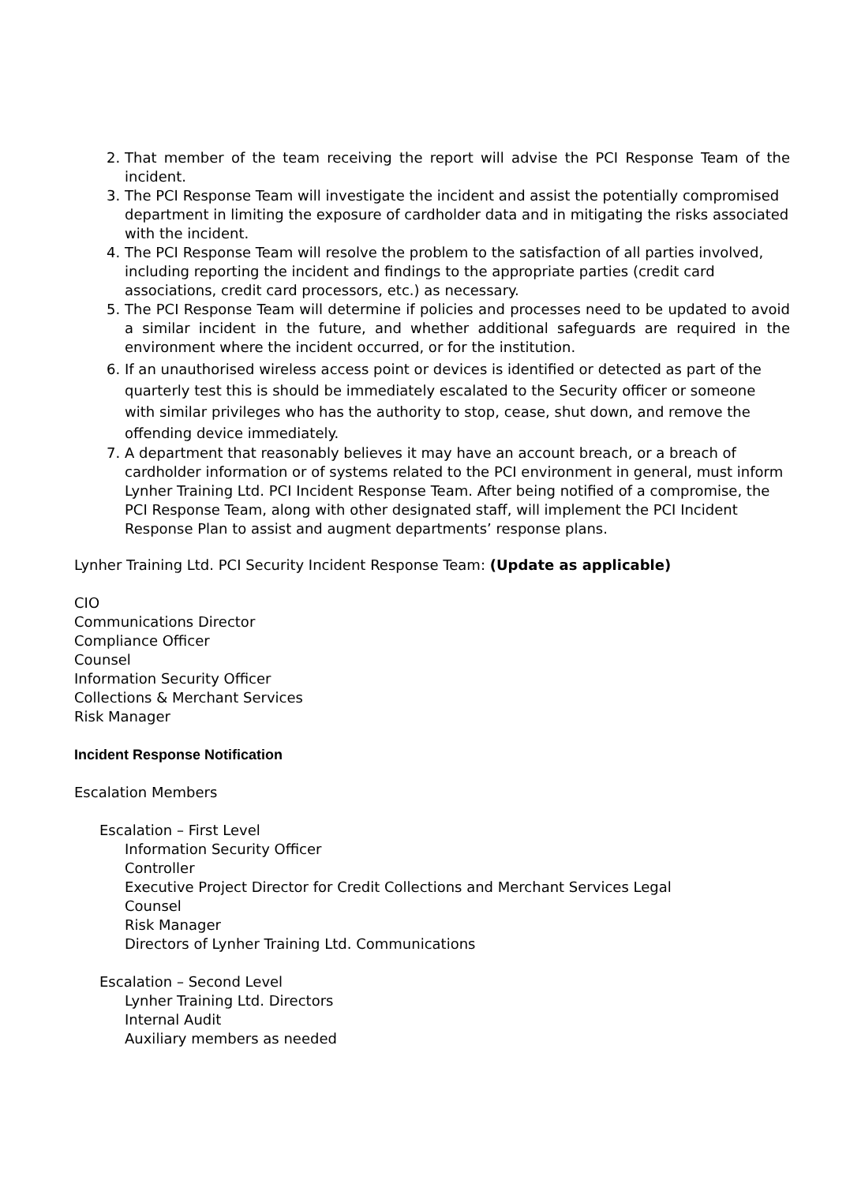2. That member of the team receiving the report will advise the PCI Response Team of the incident.
3. The PCI Response Team will investigate the incident and assist the potentially compromised department in limiting the exposure of cardholder data and in mitigating the risks associated with the incident.
4. The PCI Response Team will resolve the problem to the satisfaction of all parties involved, including reporting the incident and findings to the appropriate parties (credit card associations, credit card processors, etc.) as necessary.
5. The PCI Response Team will determine if policies and processes need to be updated to avoid a similar incident in the future, and whether additional safeguards are required in the environment where the incident occurred, or for the institution.
6. If an unauthorised wireless access point or devices is identified or detected as part of the quarterly test this is should be immediately escalated to the Security officer or someone with similar privileges who has the authority to stop, cease, shut down, and remove the offending device immediately.
7. A department that reasonably believes it may have an account breach, or a breach of cardholder information or of systems related to the PCI environment in general, must inform Lynher Training Ltd. PCI Incident Response Team. After being notified of a compromise, the PCI Response Team, along with other designated staff, will implement the PCI Incident Response Plan to assist and augment departments’ response plans.
Lynher Training Ltd. PCI Security Incident Response Team: (Update as applicable)
CIO
Communications Director
Compliance Officer
Counsel
Information Security Officer
Collections & Merchant Services
Risk Manager
Incident Response Notification
Escalation Members
Escalation – First Level
Information Security Officer
Controller
Executive Project Director for Credit Collections and Merchant Services Legal
Counsel
Risk Manager
Directors of Lynher Training Ltd. Communications
Escalation – Second Level
Lynher Training Ltd. Directors
Internal Audit
Auxiliary members as needed